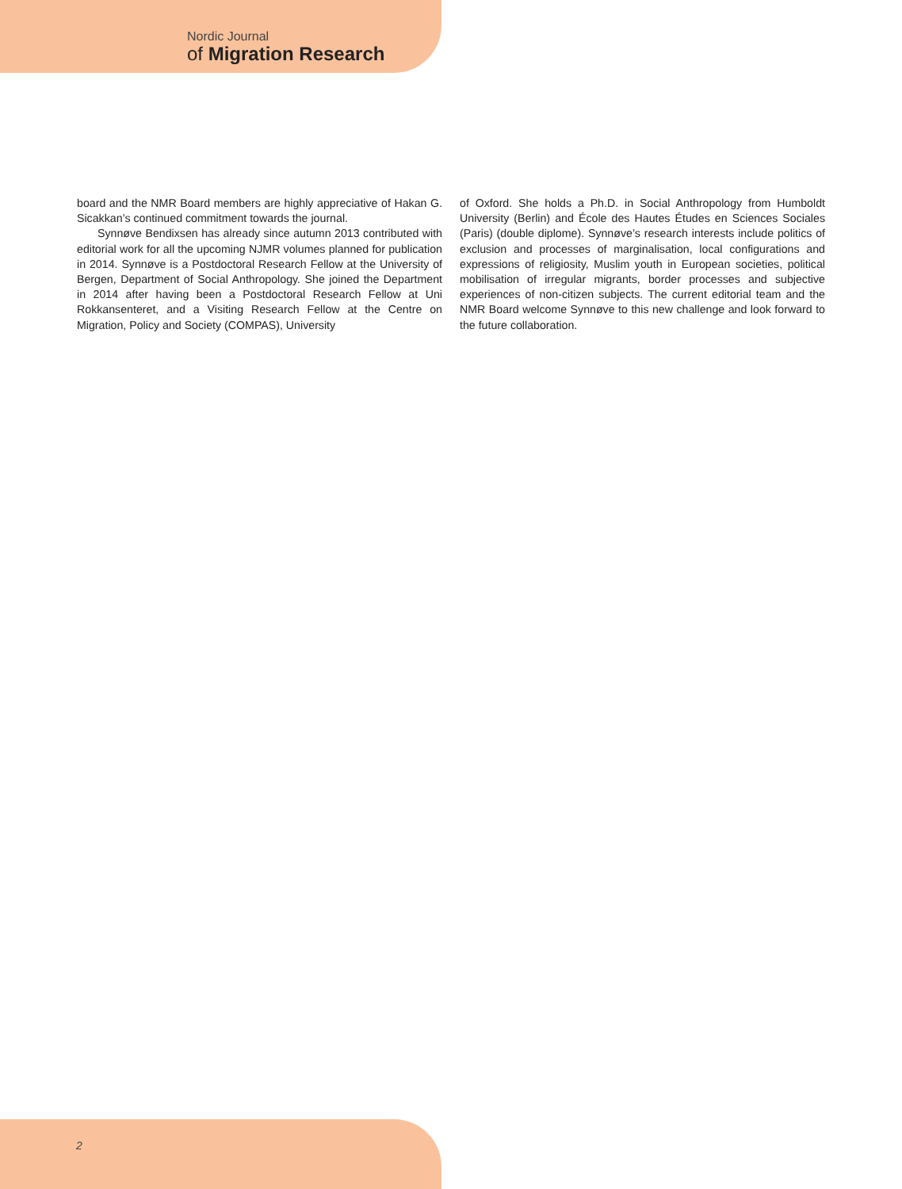Nordic Journal
of Migration Research
board and the NMR Board members are highly appreciative of Hakan G. Sicakkan’s continued commitment towards the journal.
Synnøve Bendixsen has already since autumn 2013 contributed with editorial work for all the upcoming NJMR volumes planned for publication in 2014. Synnøve is a Postdoctoral Research Fellow at the University of Bergen, Department of Social Anthropology. She joined the Department in 2014 after having been a Postdoctoral Research Fellow at Uni Rokkansenteret, and a Visiting Research Fellow at the Centre on Migration, Policy and Society (COMPAS), University
of Oxford. She holds a Ph.D. in Social Anthropology from Humboldt University (Berlin) and École des Hautes Études en Sciences Sociales (Paris) (double diplome). Synnøve’s research interests include politics of exclusion and processes of marginalisation, local configurations and expressions of religiosity, Muslim youth in European societies, political mobilisation of irregular migrants, border processes and subjective experiences of non-citizen subjects. The current editorial team and the NMR Board welcome Synnøve to this new challenge and look forward to the future collaboration.
2